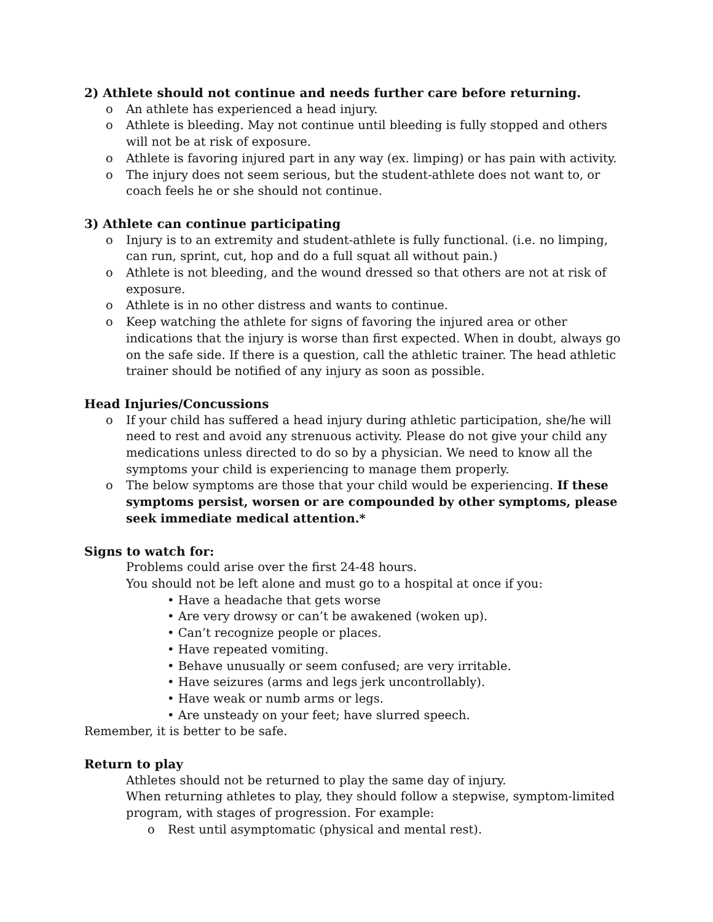2) Athlete should not continue and needs further care before returning.
o An athlete has experienced a head injury.
o Athlete is bleeding. May not continue until bleeding is fully stopped and others will not be at risk of exposure.
o Athlete is favoring injured part in any way (ex. limping) or has pain with activity.
o The injury does not seem serious, but the student-athlete does not want to, or coach feels he or she should not continue.
3) Athlete can continue participating
o Injury is to an extremity and student-athlete is fully functional. (i.e. no limping, can run, sprint, cut, hop and do a full squat all without pain.)
o Athlete is not bleeding, and the wound dressed so that others are not at risk of exposure.
o Athlete is in no other distress and wants to continue.
o Keep watching the athlete for signs of favoring the injured area or other indications that the injury is worse than first expected. When in doubt, always go on the safe side. If there is a question, call the athletic trainer. The head athletic trainer should be notified of any injury as soon as possible.
Head Injuries/Concussions
o If your child has suffered a head injury during athletic participation, she/he will need to rest and avoid any strenuous activity. Please do not give your child any medications unless directed to do so by a physician. We need to know all the symptoms your child is experiencing to manage them properly.
o The below symptoms are those that your child would be experiencing. If these symptoms persist, worsen or are compounded by other symptoms, please seek immediate medical attention.*
Signs to watch for:
Problems could arise over the first 24-48 hours.
You should not be left alone and must go to a hospital at once if you:
• Have a headache that gets worse
• Are very drowsy or can’t be awakened (woken up).
• Can’t recognize people or places.
• Have repeated vomiting.
• Behave unusually or seem confused; are very irritable.
• Have seizures (arms and legs jerk uncontrollably).
• Have weak or numb arms or legs.
• Are unsteady on your feet; have slurred speech.
Remember, it is better to be safe.
Return to play
Athletes should not be returned to play the same day of injury.
When returning athletes to play, they should follow a stepwise, symptom-limited program, with stages of progression. For example:
o Rest until asymptomatic (physical and mental rest).